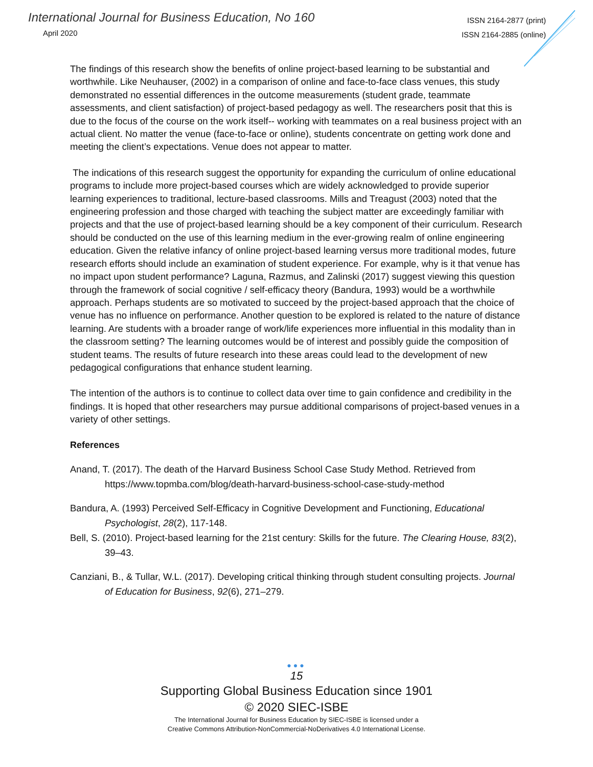International Journal for Business Education, No 160
April 2020
ISSN 2164-2877 (print)
ISSN 2164-2885 (online)
The findings of this research show the benefits of online project-based learning to be substantial and worthwhile. Like Neuhauser, (2002) in a comparison of online and face-to-face class venues, this study demonstrated no essential differences in the outcome measurements (student grade, teammate assessments, and client satisfaction) of project-based pedagogy as well. The researchers posit that this is due to the focus of the course on the work itself-- working with teammates on a real business project with an actual client. No matter the venue (face-to-face or online), students concentrate on getting work done and meeting the client’s expectations. Venue does not appear to matter.
The indications of this research suggest the opportunity for expanding the curriculum of online educational programs to include more project-based courses which are widely acknowledged to provide superior learning experiences to traditional, lecture-based classrooms. Mills and Treagust (2003) noted that the engineering profession and those charged with teaching the subject matter are exceedingly familiar with projects and that the use of project-based learning should be a key component of their curriculum. Research should be conducted on the use of this learning medium in the ever-growing realm of online engineering education. Given the relative infancy of online project-based learning versus more traditional modes, future research efforts should include an examination of student experience. For example, why is it that venue has no impact upon student performance? Laguna, Razmus, and Zalinski (2017) suggest viewing this question through the framework of social cognitive / self-efficacy theory (Bandura, 1993) would be a worthwhile approach. Perhaps students are so motivated to succeed by the project-based approach that the choice of venue has no influence on performance. Another question to be explored is related to the nature of distance learning. Are students with a broader range of work/life experiences more influential in this modality than in the classroom setting? The learning outcomes would be of interest and possibly guide the composition of student teams. The results of future research into these areas could lead to the development of new pedagogical configurations that enhance student learning.
The intention of the authors is to continue to collect data over time to gain confidence and credibility in the findings. It is hoped that other researchers may pursue additional comparisons of project-based venues in a variety of other settings.
References
Anand, T. (2017). The death of the Harvard Business School Case Study Method. Retrieved from https://www.topmba.com/blog/death-harvard-business-school-case-study-method
Bandura, A. (1993) Perceived Self-Efficacy in Cognitive Development and Functioning, Educational Psychologist, 28(2), 117-148.
Bell, S. (2010). Project-based learning for the 21st century: Skills for the future. The Clearing House, 83(2), 39–43.
Canziani, B., & Tullar, W.L. (2017). Developing critical thinking through student consulting projects. Journal of Education for Business, 92(6), 271–279.
●●●
15
Supporting Global Business Education since 1901
© 2020 SIEC-ISBE
The International Journal for Business Education by SIEC-ISBE is licensed under a
Creative Commons Attribution-NonCommercial-NoDerivatives 4.0 International License.